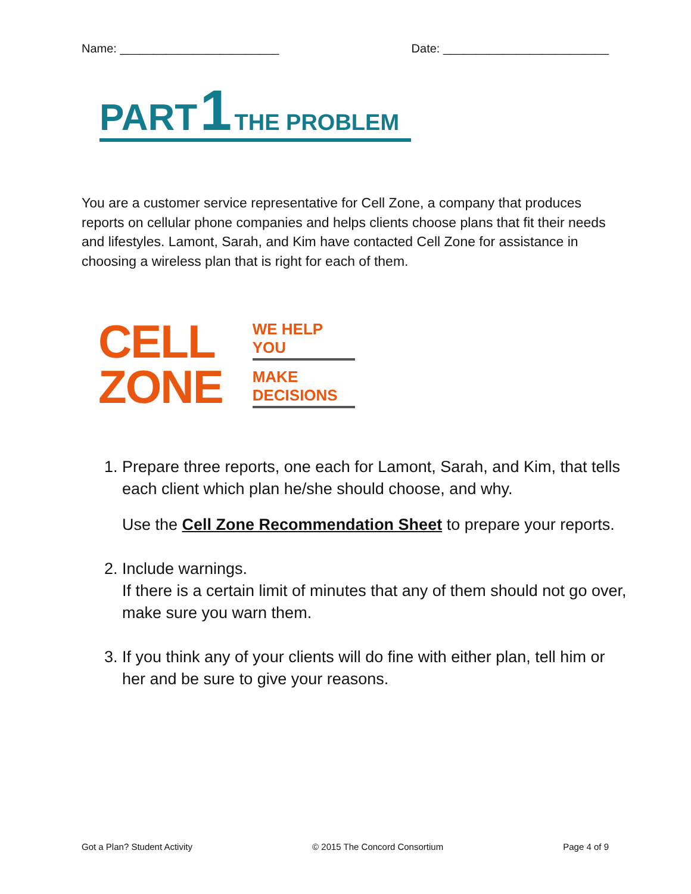Name: ________________________ Date: _________________________
PART 1 THE PROBLEM
You are a customer service representative for Cell Zone, a company that produces reports on cellular phone companies and helps clients choose plans that fit their needs and lifestyles. Lamont, Sarah, and Kim have contacted Cell Zone for assistance in choosing a wireless plan that is right for each of them.
CELL
ZONE
WE HELP YOU
MAKE DECISIONS
1. Prepare three reports, one each for Lamont, Sarah, and Kim, that tells each client which plan he/she should choose, and why.
Use the Cell Zone Recommendation Sheet to prepare your reports.
2. Include warnings.
If there is a certain limit of minutes that any of them should not go over, make sure you warn them.
3. If you think any of your clients will do fine with either plan, tell him or her and be sure to give your reasons.
Got a Plan? Student Activity © 2015 The Concord Consortium Page 4 of 9